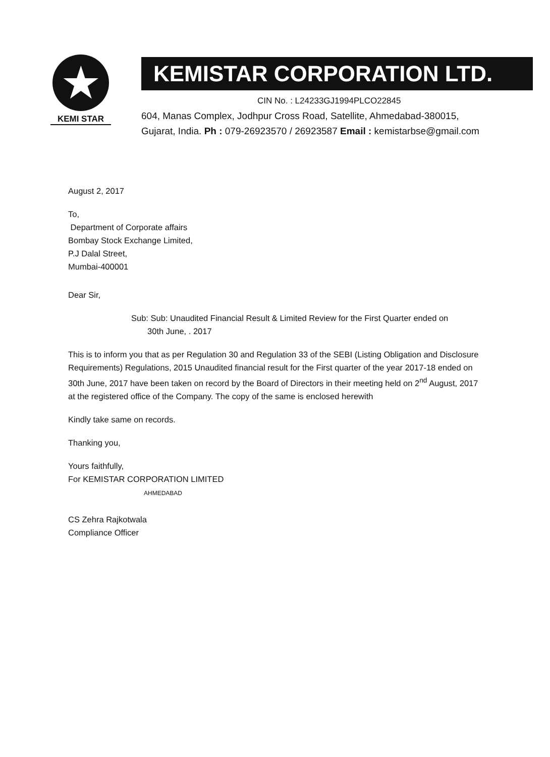★
KEMI STAR
KEMISTAR CORPORATION LTD.
CIN No. : L24233GJ1994PLCO22845
604, Manas Complex, Jodhpur Cross Road, Satellite, Ahmedabad-380015,
Gujarat, India. Ph : 079-26923570 / 26923587 Email : kemistarbse@gmail.com
August 2, 2017
To,
Department of Corporate affairs
Bombay Stock Exchange Limited,
P.J Dalal Street,
Mumbai-400001
Dear Sir,
Sub: Sub: Unaudited Financial Result & Limited Review for the First Quarter ended on
30th June, . 2017
This is to inform you that as per Regulation 30 and Regulation 33 of the SEBI (Listing Obligation and Disclosure Requirements) Regulations, 2015 Unaudited financial result for the First quarter of the year 2017-18 ended on 30th June, 2017 have been taken on record by the Board of Directors in their meeting held on 2<sup>nd</sup> August, 2017 at the registered office of the Company. The copy of the same is enclosed herewith
Kindly take same on records.
Thanking you,
Yours faithfully,
For KEMISTAR CORPORATION LIMITED
AHMEDABAD
CS Zehra Rajkotwala
Compliance Officer